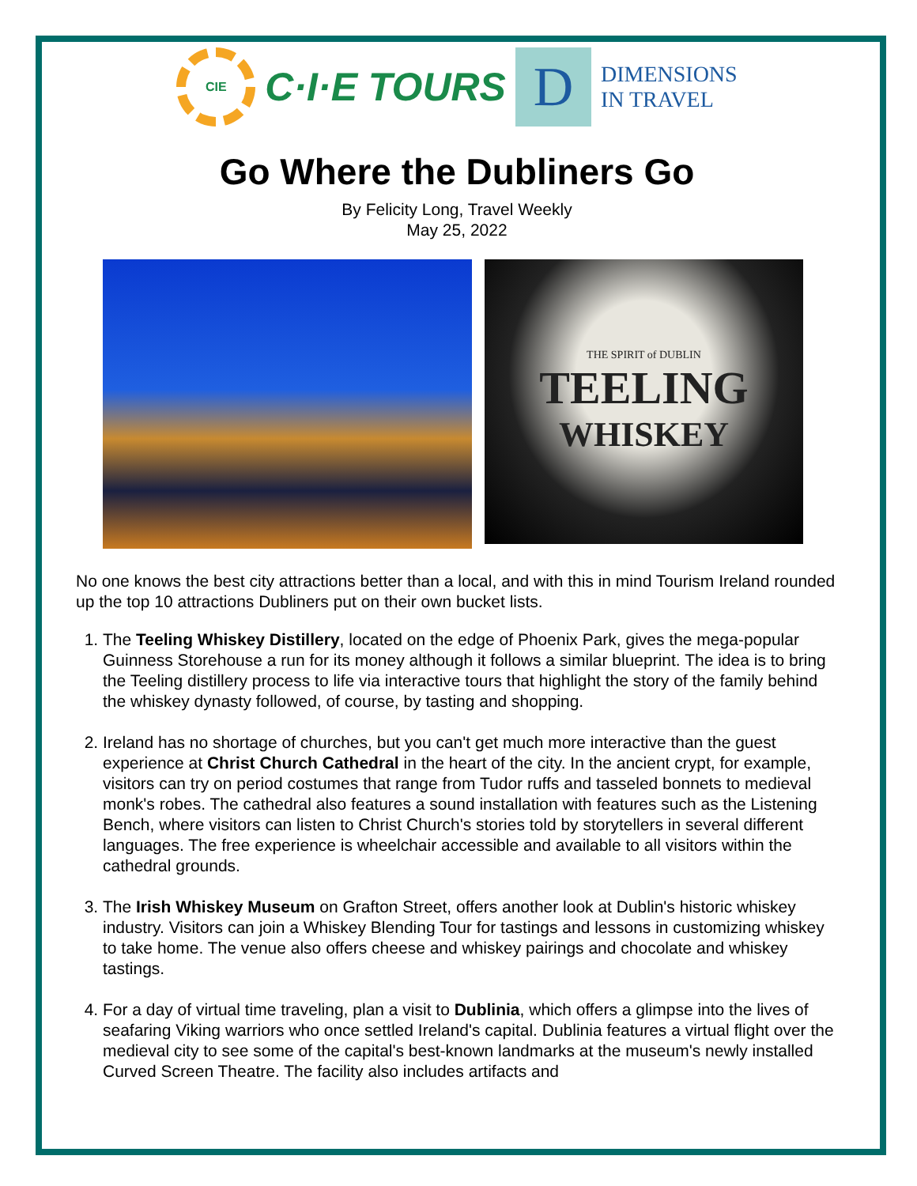CIE
C·I·E TOURS
D
DIMENSIONS
IN TRAVEL
Go Where the Dubliners Go
By Felicity Long, Travel Weekly
May 25, 2022
THE SPIRIT of DUBLIN
TEELING
WHISKEY
No one knows the best city attractions better than a local, and with this in mind Tourism Ireland rounded up the top 10 attractions Dubliners put on their own bucket lists.
1. The Teeling Whiskey Distillery, located on the edge of Phoenix Park, gives the mega-popular Guinness Storehouse a run for its money although it follows a similar blueprint. The idea is to bring the Teeling distillery process to life via interactive tours that highlight the story of the family behind the whiskey dynasty followed, of course, by tasting and shopping.
2. Ireland has no shortage of churches, but you can't get much more interactive than the guest experience at Christ Church Cathedral in the heart of the city. In the ancient crypt, for example, visitors can try on period costumes that range from Tudor ruffs and tasseled bonnets to medieval monk's robes. The cathedral also features a sound installation with features such as the Listening Bench, where visitors can listen to Christ Church's stories told by storytellers in several different languages. The free experience is wheelchair accessible and available to all visitors within the cathedral grounds.
3. The Irish Whiskey Museum on Grafton Street, offers another look at Dublin's historic whiskey industry. Visitors can join a Whiskey Blending Tour for tastings and lessons in customizing whiskey to take home. The venue also offers cheese and whiskey pairings and chocolate and whiskey tastings.
4. For a day of virtual time traveling, plan a visit to Dublinia, which offers a glimpse into the lives of seafaring Viking warriors who once settled Ireland's capital. Dublinia features a virtual flight over the medieval city to see some of the capital's best-known landmarks at the museum's newly installed Curved Screen Theatre. The facility also includes artifacts and